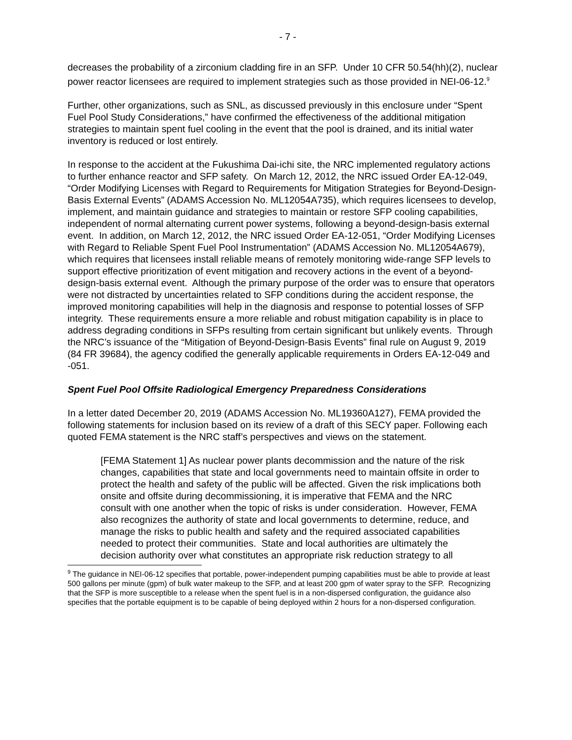- 7 -
decreases the probability of a zirconium cladding fire in an SFP. Under 10 CFR 50.54(hh)(2), nuclear power reactor licensees are required to implement strategies such as those provided in NEI-06-12.<sup>9</sup>
Further, other organizations, such as SNL, as discussed previously in this enclosure under “Spent Fuel Pool Study Considerations,” have confirmed the effectiveness of the additional mitigation strategies to maintain spent fuel cooling in the event that the pool is drained, and its initial water inventory is reduced or lost entirely.
In response to the accident at the Fukushima Dai-ichi site, the NRC implemented regulatory actions to further enhance reactor and SFP safety. On March 12, 2012, the NRC issued Order EA-12-049, “Order Modifying Licenses with Regard to Requirements for Mitigation Strategies for Beyond-Design-Basis External Events” (ADAMS Accession No. ML12054A735), which requires licensees to develop, implement, and maintain guidance and strategies to maintain or restore SFP cooling capabilities, independent of normal alternating current power systems, following a beyond-design-basis external event. In addition, on March 12, 2012, the NRC issued Order EA-12-051, “Order Modifying Licenses with Regard to Reliable Spent Fuel Pool Instrumentation” (ADAMS Accession No. ML12054A679), which requires that licensees install reliable means of remotely monitoring wide-range SFP levels to support effective prioritization of event mitigation and recovery actions in the event of a beyond-design-basis external event. Although the primary purpose of the order was to ensure that operators were not distracted by uncertainties related to SFP conditions during the accident response, the improved monitoring capabilities will help in the diagnosis and response to potential losses of SFP integrity. These requirements ensure a more reliable and robust mitigation capability is in place to address degrading conditions in SFPs resulting from certain significant but unlikely events. Through the NRC’s issuance of the “Mitigation of Beyond-Design-Basis Events” final rule on August 9, 2019 (84 FR 39684), the agency codified the generally applicable requirements in Orders EA-12-049 and -051.
Spent Fuel Pool Offsite Radiological Emergency Preparedness Considerations
In a letter dated December 20, 2019 (ADAMS Accession No. ML19360A127), FEMA provided the following statements for inclusion based on its review of a draft of this SECY paper. Following each quoted FEMA statement is the NRC staff’s perspectives and views on the statement.
[FEMA Statement 1] As nuclear power plants decommission and the nature of the risk changes, capabilities that state and local governments need to maintain offsite in order to protect the health and safety of the public will be affected. Given the risk implications both onsite and offsite during decommissioning, it is imperative that FEMA and the NRC consult with one another when the topic of risks is under consideration. However, FEMA also recognizes the authority of state and local governments to determine, reduce, and manage the risks to public health and safety and the required associated capabilities needed to protect their communities. State and local authorities are ultimately the decision authority over what constitutes an appropriate risk reduction strategy to all
<sup>9</sup> The guidance in NEI-06-12 specifies that portable, power-independent pumping capabilities must be able to provide at least 500 gallons per minute (gpm) of bulk water makeup to the SFP, and at least 200 gpm of water spray to the SFP. Recognizing that the SFP is more susceptible to a release when the spent fuel is in a non-dispersed configuration, the guidance also specifies that the portable equipment is to be capable of being deployed within 2 hours for a non-dispersed configuration.